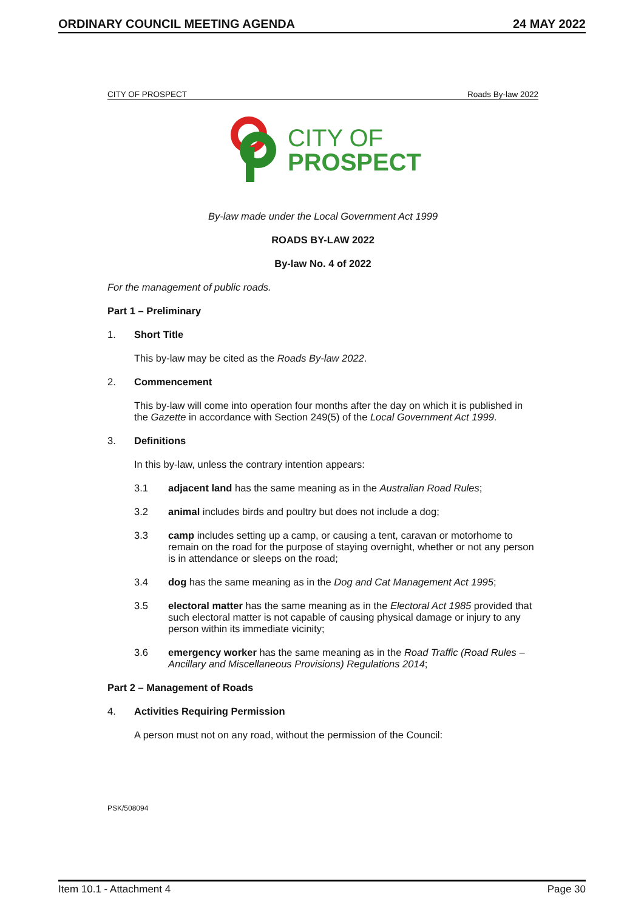ORDINARY COUNCIL MEETING AGENDA 24 MAY 2022
CITY OF PROSPECT Roads By-law 2022
CITY OF
PROSPECT
By-law made under the Local Government Act 1999
ROADS BY-LAW 2022
By-law No. 4 of 2022
For the management of public roads.
Part 1 – Preliminary
1. Short Title
This by-law may be cited as the Roads By-law 2022.
2. Commencement
This by-law will come into operation four months after the day on which it is published in the Gazette in accordance with Section 249(5) of the Local Government Act 1999.
3. Definitions
In this by-law, unless the contrary intention appears:
3.1 adjacent land has the same meaning as in the Australian Road Rules;
3.2 animal includes birds and poultry but does not include a dog;
3.3 camp includes setting up a camp, or causing a tent, caravan or motorhome to remain on the road for the purpose of staying overnight, whether or not any person is in attendance or sleeps on the road;
3.4 dog has the same meaning as in the Dog and Cat Management Act 1995;
3.5 electoral matter has the same meaning as in the Electoral Act 1985 provided that such electoral matter is not capable of causing physical damage or injury to any person within its immediate vicinity;
3.6 emergency worker has the same meaning as in the Road Traffic (Road Rules – Ancillary and Miscellaneous Provisions) Regulations 2014;
Part 2 – Management of Roads
4. Activities Requiring Permission
A person must not on any road, without the permission of the Council:
PSK/508094
Item 10.1 - Attachment 4 Page 30